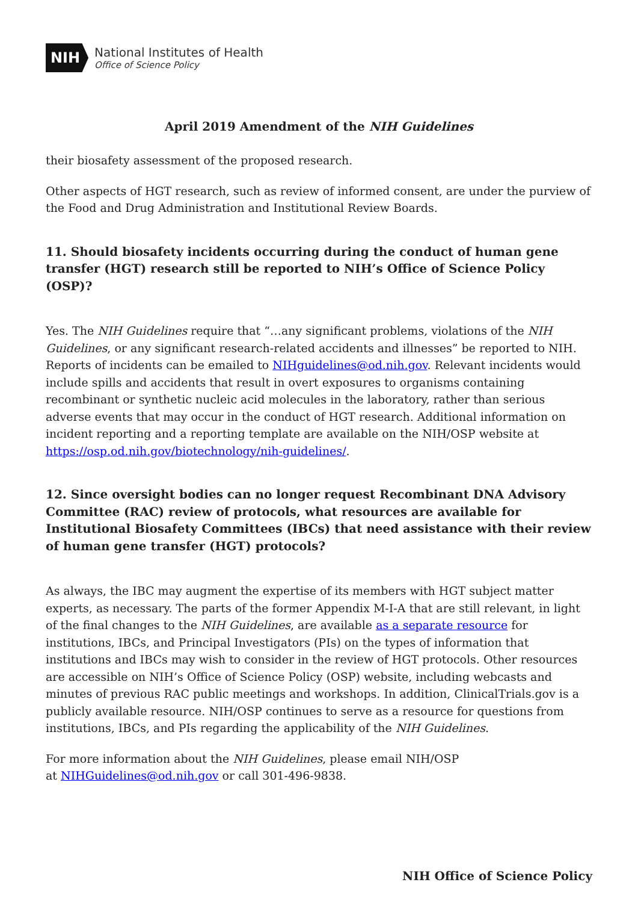NIH
National Institutes of Health
Office of Science Policy
April 2019 Amendment of the NIH Guidelines
their biosafety assessment of the proposed research.
Other aspects of HGT research, such as review of informed consent, are under the purview of the Food and Drug Administration and Institutional Review Boards.
11. Should biosafety incidents occurring during the conduct of human gene transfer (HGT) research still be reported to NIH’s Office of Science Policy (OSP)?
Yes. The NIH Guidelines require that “…any significant problems, violations of the NIH Guidelines, or any significant research-related accidents and illnesses” be reported to NIH. Reports of incidents can be emailed to NIHguidelines@od.nih.gov. Relevant incidents would include spills and accidents that result in overt exposures to organisms containing recombinant or synthetic nucleic acid molecules in the laboratory, rather than serious adverse events that may occur in the conduct of HGT research. Additional information on incident reporting and a reporting template are available on the NIH/OSP website at https://osp.od.nih.gov/biotechnology/nih-guidelines/.
12. Since oversight bodies can no longer request Recombinant DNA Advisory Committee (RAC) review of protocols, what resources are available for Institutional Biosafety Committees (IBCs) that need assistance with their review of human gene transfer (HGT) protocols?
As always, the IBC may augment the expertise of its members with HGT subject matter experts, as necessary. The parts of the former Appendix M-I-A that are still relevant, in light of the final changes to the NIH Guidelines, are available as a separate resource for institutions, IBCs, and Principal Investigators (PIs) on the types of information that institutions and IBCs may wish to consider in the review of HGT protocols. Other resources are accessible on NIH’s Office of Science Policy (OSP) website, including webcasts and minutes of previous RAC public meetings and workshops. In addition, ClinicalTrials.gov is a publicly available resource. NIH/OSP continues to serve as a resource for questions from institutions, IBCs, and PIs regarding the applicability of the NIH Guidelines.
For more information about the NIH Guidelines, please email NIH/OSP
at NIHGuidelines@od.nih.gov or call 301-496-9838.
NIH Office of Science Policy